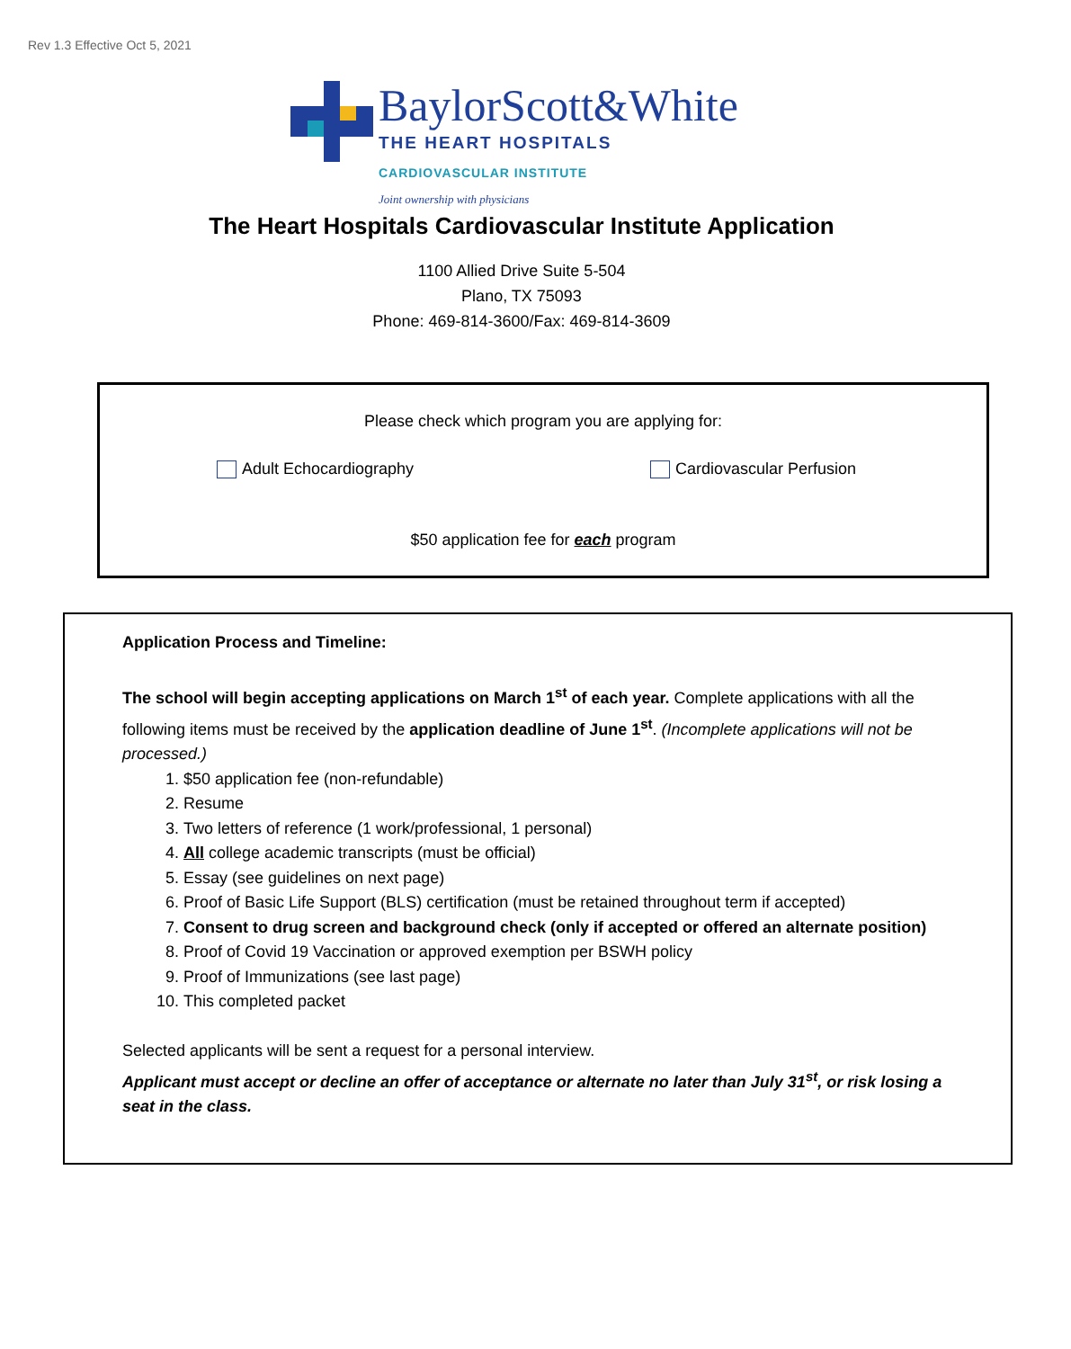Rev 1.3 Effective Oct 5, 2021
BaylorScott&White
THE HEART HOSPITALS
CARDIOVASCULAR INSTITUTE
Joint ownership with physicians
The Heart Hospitals Cardiovascular Institute Application
1100 Allied Drive Suite 5-504
Plano, TX 75093
Phone: 469-814-3600/Fax: 469-814-3609
Please check which program you are applying for:
Adult Echocardiography Cardiovascular Perfusion
$50 application fee for each program
Application Process and Timeline:
The school will begin accepting applications on March 1<sup>st</sup> of each year. Complete applications with all the following items must be received by the application deadline of June 1<sup>st</sup>. (Incomplete applications will not be processed.)
1. $50 application fee (non-refundable)
2. Resume
3. Two letters of reference (1 work/professional, 1 personal)
4. All college academic transcripts (must be official)
5. Essay (see guidelines on next page)
6. Proof of Basic Life Support (BLS) certification (must be retained throughout term if accepted)
7. Consent to drug screen and background check (only if accepted or offered an alternate position)
8. Proof of Covid 19 Vaccination or approved exemption per BSWH policy
9. Proof of Immunizations (see last page)
10. This completed packet
Selected applicants will be sent a request for a personal interview.
Applicant must accept or decline an offer of acceptance or alternate no later than July 31<sup>st</sup>, or risk losing a seat in the class.